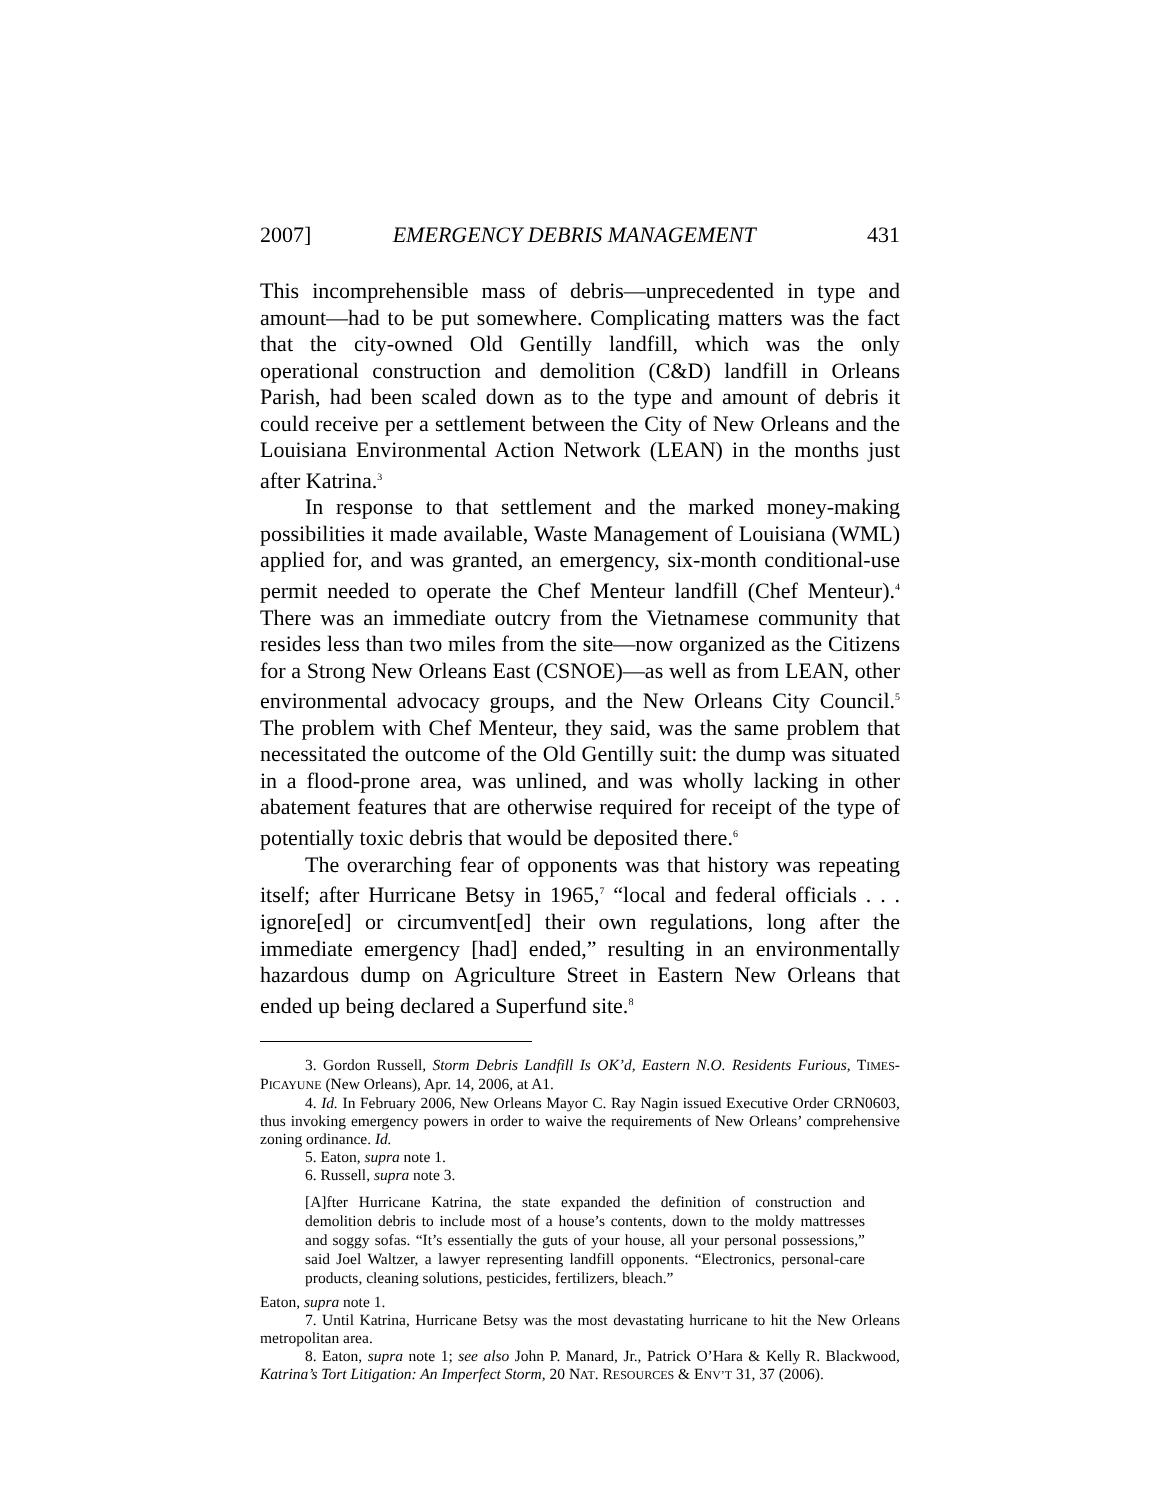2007] EMERGENCY DEBRIS MANAGEMENT 431
This incomprehensible mass of debris—unprecedented in type and amount—had to be put somewhere. Complicating matters was the fact that the city-owned Old Gentilly landfill, which was the only operational construction and demolition (C&D) landfill in Orleans Parish, had been scaled down as to the type and amount of debris it could receive per a settlement between the City of New Orleans and the Louisiana Environmental Action Network (LEAN) in the months just after Katrina.<sup>3</sup>
In response to that settlement and the marked money-making possibilities it made available, Waste Management of Louisiana (WML) applied for, and was granted, an emergency, six-month conditional-use permit needed to operate the Chef Menteur landfill (Chef Menteur).<sup>4</sup> There was an immediate outcry from the Vietnamese community that resides less than two miles from the site—now organized as the Citizens for a Strong New Orleans East (CSNOE)—as well as from LEAN, other environmental advocacy groups, and the New Orleans City Council.<sup>5</sup> The problem with Chef Menteur, they said, was the same problem that necessitated the outcome of the Old Gentilly suit: the dump was situated in a flood-prone area, was unlined, and was wholly lacking in other abatement features that are otherwise required for receipt of the type of potentially toxic debris that would be deposited there.<sup>6</sup>
The overarching fear of opponents was that history was repeating itself; after Hurricane Betsy in 1965,<sup>7</sup> “local and federal officials . . . ignore[ed] or circumvent[ed] their own regulations, long after the immediate emergency [had] ended,” resulting in an environmentally hazardous dump on Agriculture Street in Eastern New Orleans that ended up being declared a Superfund site.<sup>8</sup>
3. Gordon Russell, Storm Debris Landfill Is OK’d, Eastern N.O. Residents Furious, TIMES-PICAYUNE (New Orleans), Apr. 14, 2006, at A1.
4. Id. In February 2006, New Orleans Mayor C. Ray Nagin issued Executive Order CRN0603, thus invoking emergency powers in order to waive the requirements of New Orleans’ comprehensive zoning ordinance. Id.
5. Eaton, supra note 1.
6. Russell, supra note 3.
[A]fter Hurricane Katrina, the state expanded the definition of construction and demolition debris to include most of a house’s contents, down to the moldy mattresses and soggy sofas. “It’s essentially the guts of your house, all your personal possessions,” said Joel Waltzer, a lawyer representing landfill opponents. “Electronics, personal-care products, cleaning solutions, pesticides, fertilizers, bleach.”
Eaton, supra note 1.
7. Until Katrina, Hurricane Betsy was the most devastating hurricane to hit the New Orleans metropolitan area.
8. Eaton, supra note 1; see also John P. Manard, Jr., Patrick O’Hara & Kelly R. Blackwood, Katrina’s Tort Litigation: An Imperfect Storm, 20 NAT. RESOURCES & ENV’T 31, 37 (2006).